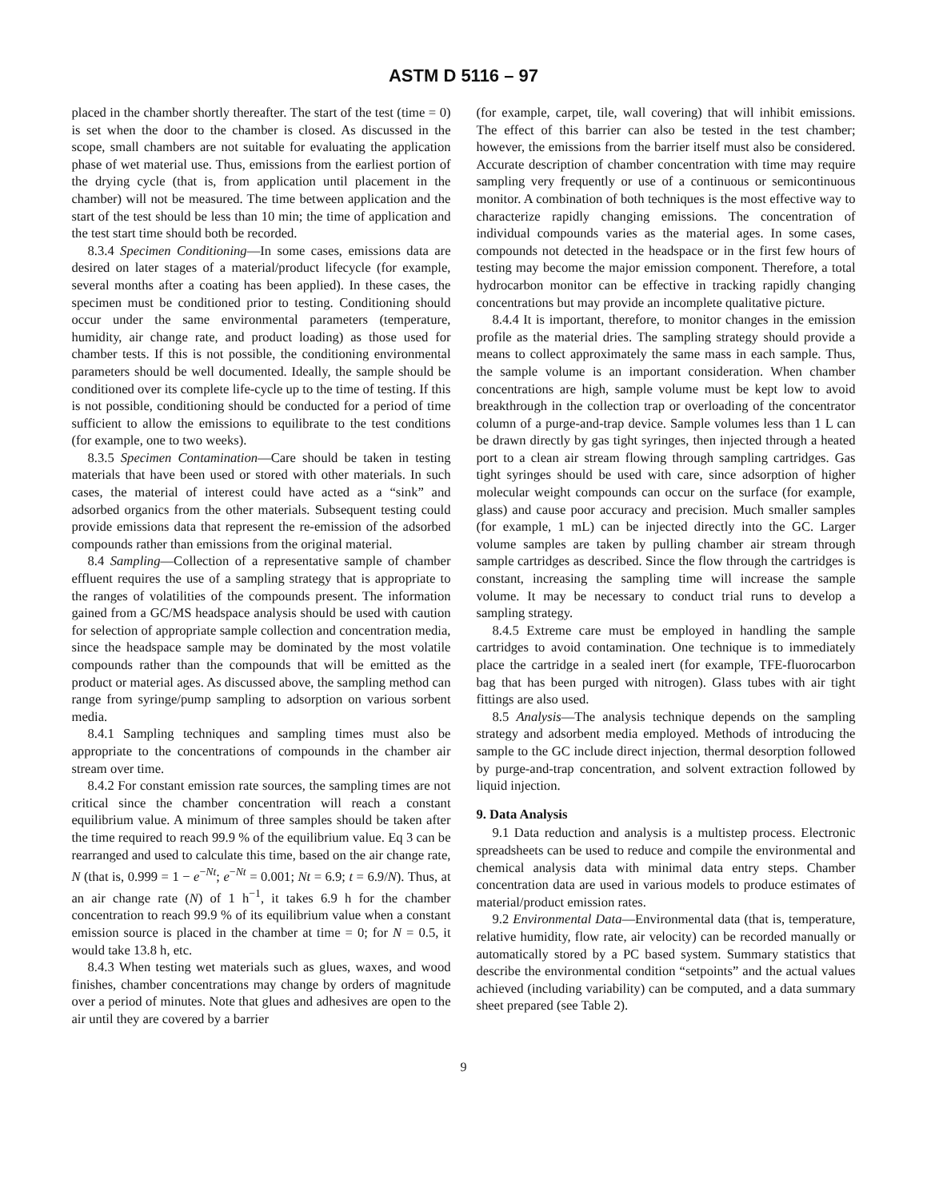ASTM D 5116 – 97
placed in the chamber shortly thereafter. The start of the test (time = 0) is set when the door to the chamber is closed. As discussed in the scope, small chambers are not suitable for evaluating the application phase of wet material use. Thus, emissions from the earliest portion of the drying cycle (that is, from application until placement in the chamber) will not be measured. The time between application and the start of the test should be less than 10 min; the time of application and the test start time should both be recorded.
8.3.4 Specimen Conditioning—In some cases, emissions data are desired on later stages of a material/product lifecycle (for example, several months after a coating has been applied). In these cases, the specimen must be conditioned prior to testing. Conditioning should occur under the same environmental parameters (temperature, humidity, air change rate, and product loading) as those used for chamber tests. If this is not possible, the conditioning environmental parameters should be well documented. Ideally, the sample should be conditioned over its complete life-cycle up to the time of testing. If this is not possible, conditioning should be conducted for a period of time sufficient to allow the emissions to equilibrate to the test conditions (for example, one to two weeks).
8.3.5 Specimen Contamination—Care should be taken in testing materials that have been used or stored with other materials. In such cases, the material of interest could have acted as a “sink” and adsorbed organics from the other materials. Subsequent testing could provide emissions data that represent the re-emission of the adsorbed compounds rather than emissions from the original material.
8.4 Sampling—Collection of a representative sample of chamber effluent requires the use of a sampling strategy that is appropriate to the ranges of volatilities of the compounds present. The information gained from a GC/MS headspace analysis should be used with caution for selection of appropriate sample collection and concentration media, since the headspace sample may be dominated by the most volatile compounds rather than the compounds that will be emitted as the product or material ages. As discussed above, the sampling method can range from syringe/pump sampling to adsorption on various sorbent media.
8.4.1 Sampling techniques and sampling times must also be appropriate to the concentrations of compounds in the chamber air stream over time.
8.4.2 For constant emission rate sources, the sampling times are not critical since the chamber concentration will reach a constant equilibrium value. A minimum of three samples should be taken after the time required to reach 99.9 % of the equilibrium value. Eq 3 can be rearranged and used to calculate this time, based on the air change rate, N (that is, 0.999 = 1 − e<sup>−Nt</sup>; e<sup>−Nt</sup> = 0.001; Nt = 6.9; t = 6.9/N). Thus, at an air change rate (N) of 1 h<sup>−1</sup>, it takes 6.9 h for the chamber concentration to reach 99.9 % of its equilibrium value when a constant emission source is placed in the chamber at time = 0; for N = 0.5, it would take 13.8 h, etc.
8.4.3 When testing wet materials such as glues, waxes, and wood finishes, chamber concentrations may change by orders of magnitude over a period of minutes. Note that glues and adhesives are open to the air until they are covered by a barrier
(for example, carpet, tile, wall covering) that will inhibit emissions. The effect of this barrier can also be tested in the test chamber; however, the emissions from the barrier itself must also be considered. Accurate description of chamber concentration with time may require sampling very frequently or use of a continuous or semicontinuous monitor. A combination of both techniques is the most effective way to characterize rapidly changing emissions. The concentration of individual compounds varies as the material ages. In some cases, compounds not detected in the headspace or in the first few hours of testing may become the major emission component. Therefore, a total hydrocarbon monitor can be effective in tracking rapidly changing concentrations but may provide an incomplete qualitative picture.
8.4.4 It is important, therefore, to monitor changes in the emission profile as the material dries. The sampling strategy should provide a means to collect approximately the same mass in each sample. Thus, the sample volume is an important consideration. When chamber concentrations are high, sample volume must be kept low to avoid breakthrough in the collection trap or overloading of the concentrator column of a purge-and-trap device. Sample volumes less than 1 L can be drawn directly by gas tight syringes, then injected through a heated port to a clean air stream flowing through sampling cartridges. Gas tight syringes should be used with care, since adsorption of higher molecular weight compounds can occur on the surface (for example, glass) and cause poor accuracy and precision. Much smaller samples (for example, 1 mL) can be injected directly into the GC. Larger volume samples are taken by pulling chamber air stream through sample cartridges as described. Since the flow through the cartridges is constant, increasing the sampling time will increase the sample volume. It may be necessary to conduct trial runs to develop a sampling strategy.
8.4.5 Extreme care must be employed in handling the sample cartridges to avoid contamination. One technique is to immediately place the cartridge in a sealed inert (for example, TFE-fluorocarbon bag that has been purged with nitrogen). Glass tubes with air tight fittings are also used.
8.5 Analysis—The analysis technique depends on the sampling strategy and adsorbent media employed. Methods of introducing the sample to the GC include direct injection, thermal desorption followed by purge-and-trap concentration, and solvent extraction followed by liquid injection.
9. Data Analysis
9.1 Data reduction and analysis is a multistep process. Electronic spreadsheets can be used to reduce and compile the environmental and chemical analysis data with minimal data entry steps. Chamber concentration data are used in various models to produce estimates of material/product emission rates.
9.2 Environmental Data—Environmental data (that is, temperature, relative humidity, flow rate, air velocity) can be recorded manually or automatically stored by a PC based system. Summary statistics that describe the environmental condition “setpoints” and the actual values achieved (including variability) can be computed, and a data summary sheet prepared (see Table 2).
9